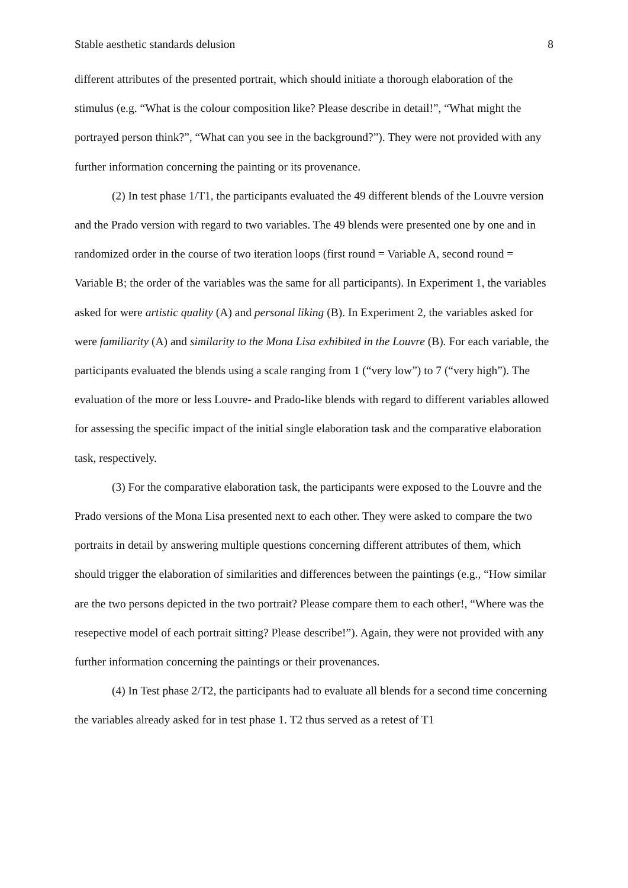Stable aesthetic standards delusion 8
different attributes of the presented portrait, which should initiate a thorough elaboration of the stimulus (e.g. “What is the colour composition like? Please describe in detail!”, “What might the portrayed person think?”, “What can you see in the background?”). They were not provided with any further information concerning the painting or its provenance.
(2) In test phase 1/T1, the participants evaluated the 49 different blends of the Louvre version and the Prado version with regard to two variables. The 49 blends were presented one by one and in randomized order in the course of two iteration loops (first round = Variable A, second round = Variable B; the order of the variables was the same for all participants). In Experiment 1, the variables asked for were artistic quality (A) and personal liking (B). In Experiment 2, the variables asked for were familiarity (A) and similarity to the Mona Lisa exhibited in the Louvre (B). For each variable, the participants evaluated the blends using a scale ranging from 1 (“very low”) to 7 (“very high”). The evaluation of the more or less Louvre- and Prado-like blends with regard to different variables allowed for assessing the specific impact of the initial single elaboration task and the comparative elaboration task, respectively.
(3) For the comparative elaboration task, the participants were exposed to the Louvre and the Prado versions of the Mona Lisa presented next to each other. They were asked to compare the two portraits in detail by answering multiple questions concerning different attributes of them, which should trigger the elaboration of similarities and differences between the paintings (e.g., “How similar are the two persons depicted in the two portrait? Please compare them to each other!, “Where was the resepective model of each portrait sitting? Please describe!”). Again, they were not provided with any further information concerning the paintings or their provenances.
(4) In Test phase 2/T2, the participants had to evaluate all blends for a second time concerning the variables already asked for in test phase 1. T2 thus served as a retest of T1